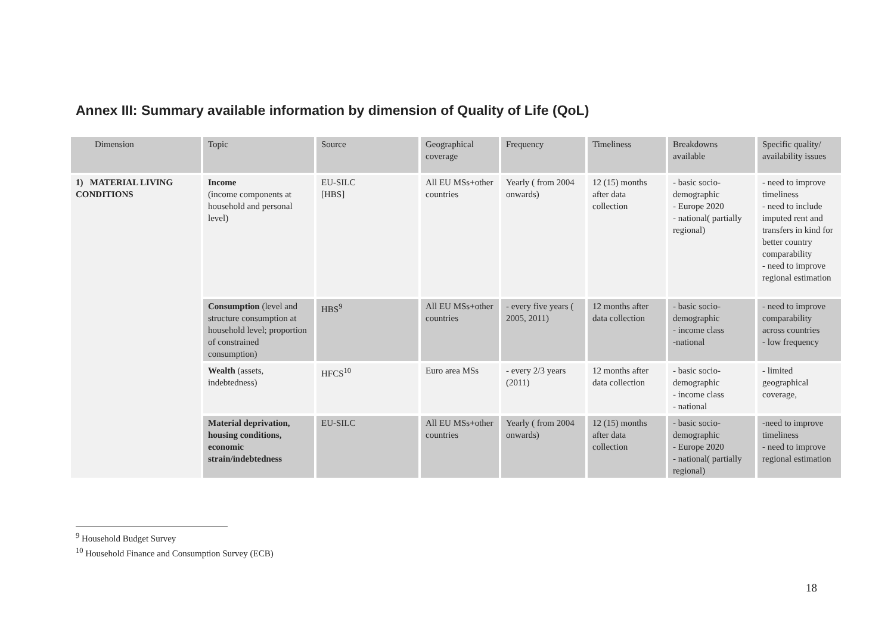Annex III: Summary available information by dimension of Quality of Life (QoL)
| Dimension | Topic | Source | Geographical coverage | Frequency | Timeliness | Breakdowns available | Specific quality/ availability issues |
| 1) MATERIAL LIVING CONDITIONS | Income (income components at household and personal level) | EU-SILC [HBS] | All EU MSs+other countries | Yearly ( from 2004 onwards) | 12 (15) months after data collection | - basic socio-demographic - Europe 2020 - national( partially regional) | - need to improve timeliness - need to include imputed rent and transfers in kind for better country comparability - need to improve regional estimation |
| | Consumption (level and structure consumption at household level; proportion of constrained consumption) | HBS<sup>9</sup> | All EU MSs+other countries | - every five years ( 2005, 2011) | 12 months after data collection | - basic socio-demographic - income class -national | - need to improve comparability across countries - low frequency |
| | Wealth (assets, indebtedness) | HFCS<sup>10</sup> | Euro area MSs | - every 2/3 years (2011) | 12 months after data collection | - basic socio-demographic - income class - national | - limited geographical coverage, |
| | Material deprivation, housing conditions, economic strain/indebtedness | EU-SILC | All EU MSs+other countries | Yearly ( from 2004 onwards) | 12 (15) months after data collection | - basic socio-demographic - Europe 2020 - national( partially regional) | -need to improve timeliness - need to improve regional estimation |
<sup>9</sup> Household Budget Survey
<sup>10</sup> Household Finance and Consumption Survey (ECB)
18